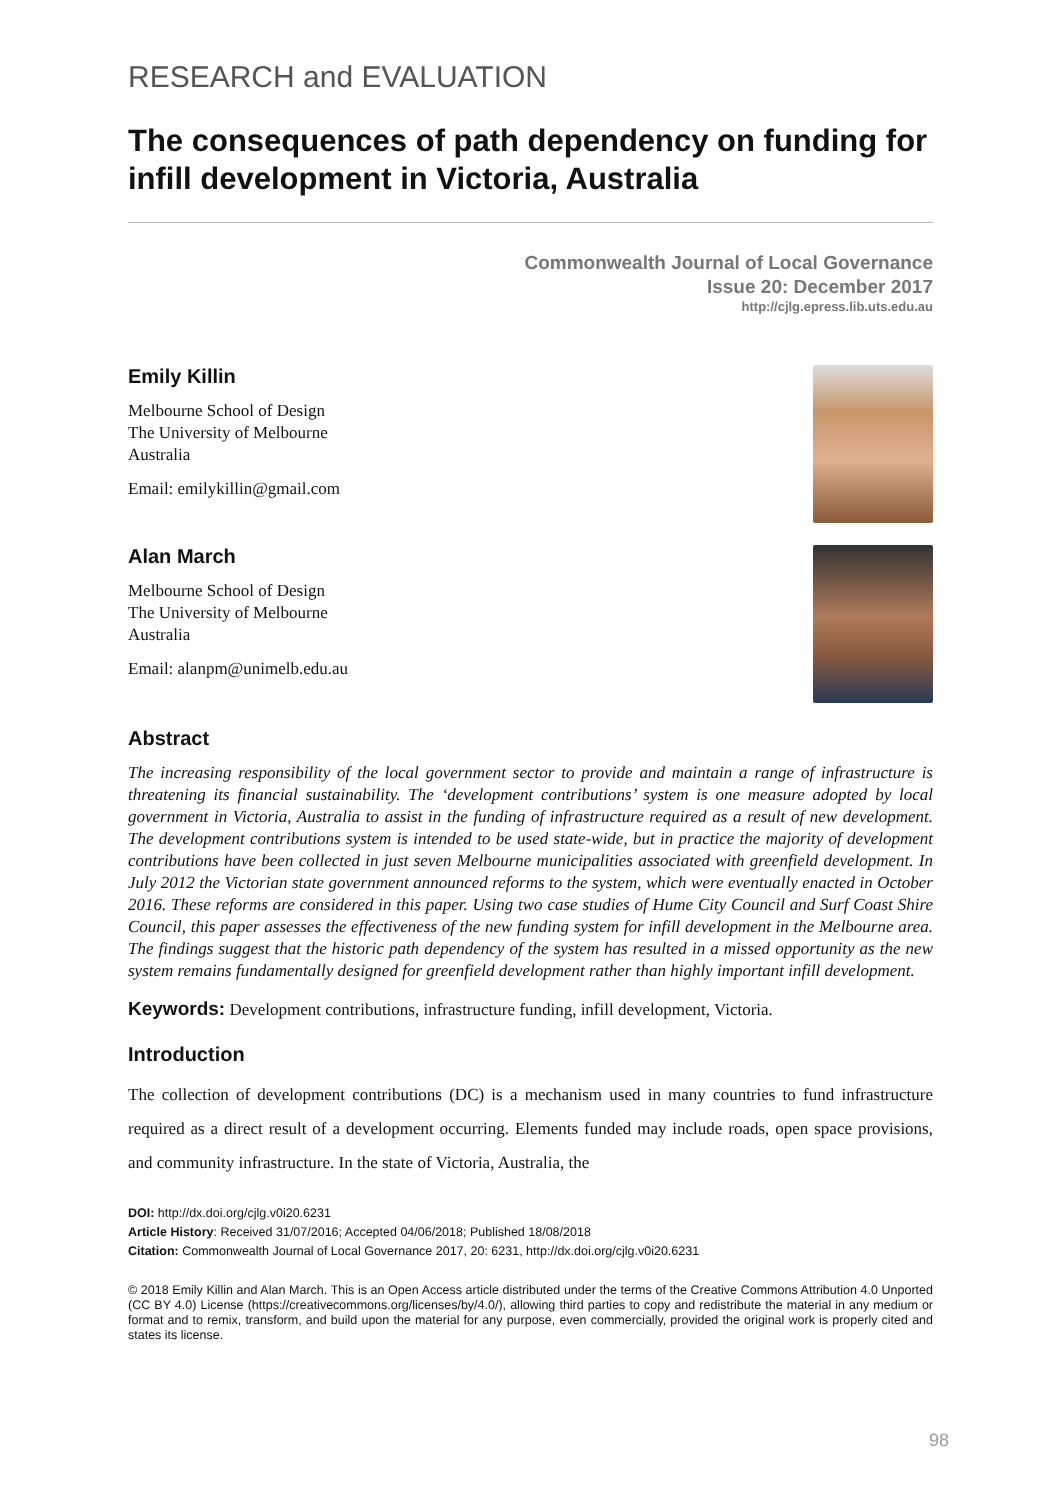RESEARCH and EVALUATION
The consequences of path dependency on funding for infill development in Victoria, Australia
Commonwealth Journal of Local Governance
Issue 20: December 2017
http://cjlg.epress.lib.uts.edu.au
Emily Killin
Melbourne School of Design
The University of Melbourne
Australia
Email: emilykillin@gmail.com
Alan March
Melbourne School of Design
The University of Melbourne
Australia
Email: alanpm@unimelb.edu.au
Abstract
The increasing responsibility of the local government sector to provide and maintain a range of infrastructure is threatening its financial sustainability. The ‘development contributions’ system is one measure adopted by local government in Victoria, Australia to assist in the funding of infrastructure required as a result of new development. The development contributions system is intended to be used state-wide, but in practice the majority of development contributions have been collected in just seven Melbourne municipalities associated with greenfield development. In July 2012 the Victorian state government announced reforms to the system, which were eventually enacted in October 2016. These reforms are considered in this paper. Using two case studies of Hume City Council and Surf Coast Shire Council, this paper assesses the effectiveness of the new funding system for infill development in the Melbourne area. The findings suggest that the historic path dependency of the system has resulted in a missed opportunity as the new system remains fundamentally designed for greenfield development rather than highly important infill development.
Keywords: Development contributions, infrastructure funding, infill development, Victoria.
Introduction
The collection of development contributions (DC) is a mechanism used in many countries to fund infrastructure required as a direct result of a development occurring. Elements funded may include roads, open space provisions, and community infrastructure. In the state of Victoria, Australia, the
DOI: http://dx.doi.org/cjlg.v0i20.6231
Article History: Received 31/07/2016; Accepted 04/06/2018; Published 18/08/2018
Citation: Commonwealth Journal of Local Governance 2017, 20: 6231, http://dx.doi.org/cjlg.v0i20.6231
© 2018 Emily Killin and Alan March. This is an Open Access article distributed under the terms of the Creative Commons Attribution 4.0 Unported (CC BY 4.0) License (https://creativecommons.org/licenses/by/4.0/), allowing third parties to copy and redistribute the material in any medium or format and to remix, transform, and build upon the material for any purpose, even commercially, provided the original work is properly cited and states its license.
98